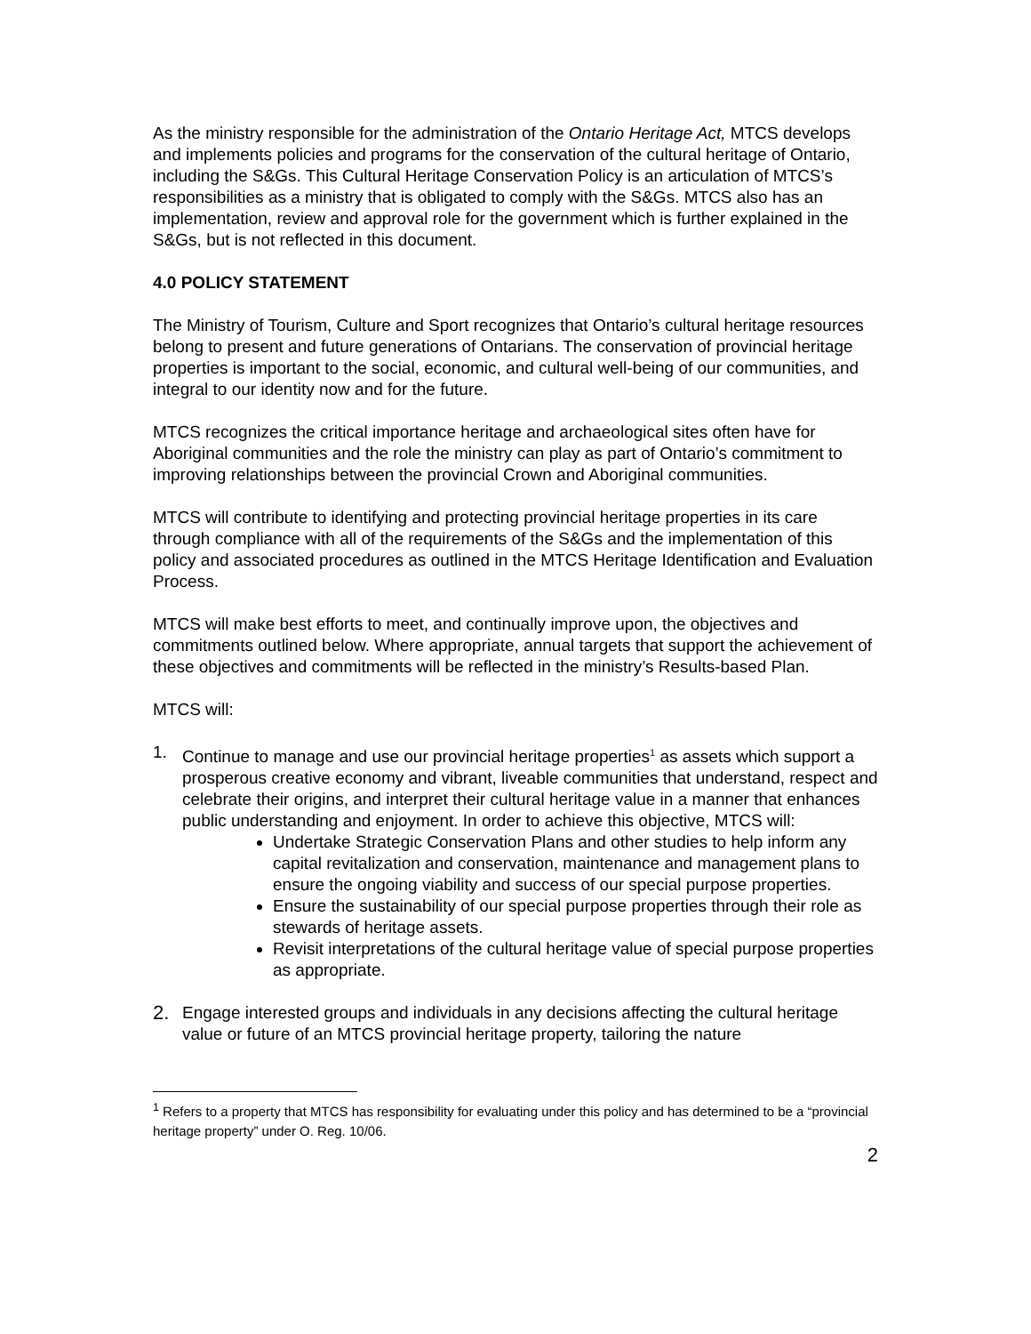As the ministry responsible for the administration of the Ontario Heritage Act, MTCS develops and implements policies and programs for the conservation of the cultural heritage of Ontario, including the S&Gs. This Cultural Heritage Conservation Policy is an articulation of MTCS’s responsibilities as a ministry that is obligated to comply with the S&Gs. MTCS also has an implementation, review and approval role for the government which is further explained in the S&Gs, but is not reflected in this document.
4.0 POLICY STATEMENT
The Ministry of Tourism, Culture and Sport recognizes that Ontario’s cultural heritage resources belong to present and future generations of Ontarians. The conservation of provincial heritage properties is important to the social, economic, and cultural well-being of our communities, and integral to our identity now and for the future.
MTCS recognizes the critical importance heritage and archaeological sites often have for Aboriginal communities and the role the ministry can play as part of Ontario’s commitment to improving relationships between the provincial Crown and Aboriginal communities.
MTCS will contribute to identifying and protecting provincial heritage properties in its care through compliance with all of the requirements of the S&Gs and the implementation of this policy and associated procedures as outlined in the MTCS Heritage Identification and Evaluation Process.
MTCS will make best efforts to meet, and continually improve upon, the objectives and commitments outlined below. Where appropriate, annual targets that support the achievement of these objectives and commitments will be reflected in the ministry’s Results-based Plan.
MTCS will:
1. Continue to manage and use our provincial heritage properties<sup>1</sup> as assets which support a prosperous creative economy and vibrant, liveable communities that understand, respect and celebrate their origins, and interpret their cultural heritage value in a manner that enhances public understanding and enjoyment. In order to achieve this objective, MTCS will:
Undertake Strategic Conservation Plans and other studies to help inform any capital revitalization and conservation, maintenance and management plans to ensure the ongoing viability and success of our special purpose properties.
Ensure the sustainability of our special purpose properties through their role as stewards of heritage assets.
Revisit interpretations of the cultural heritage value of special purpose properties as appropriate.
2.
Engage interested groups and individuals in any decisions affecting the cultural heritage value or future of an MTCS provincial heritage property, tailoring the nature
<sup>1</sup> Refers to a property that MTCS has responsibility for evaluating under this policy and has determined to be a “provincial heritage property” under O. Reg. 10/06.
2